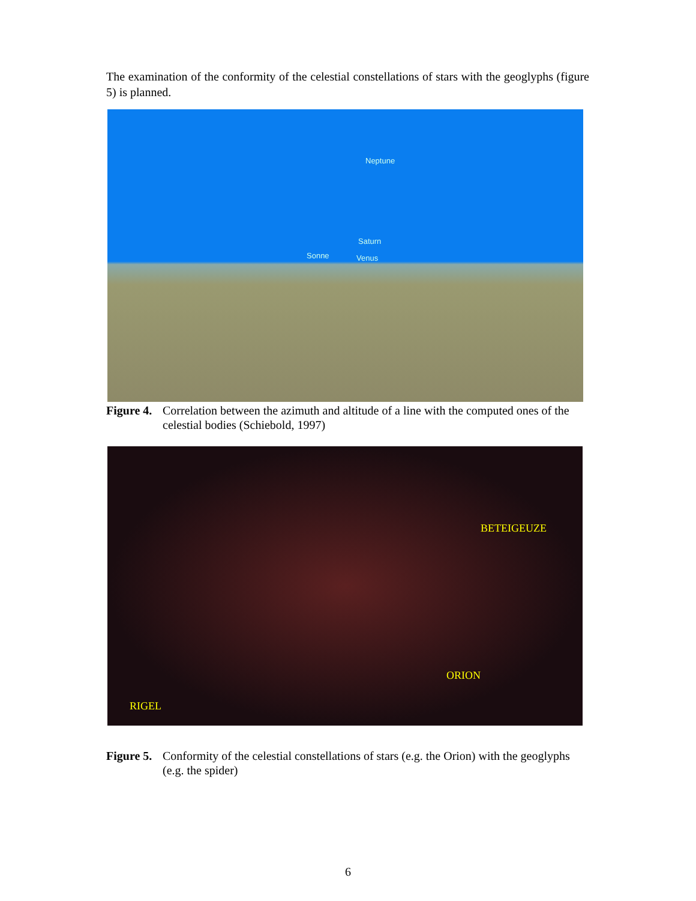The examination of the conformity of the celestial constellations of stars with the geoglyphs (figure 5) is planned.
Neptune
Saturn
Sonne Venus
Figure 4. Correlation between the azimuth and altitude of a line with the computed ones of the celestial bodies (Schiebold, 1997)
BETEIGEUZE
ORION
RIGEL
Figure 5. Conformity of the celestial constellations of stars (e.g. the Orion) with the geoglyphs (e.g. the spider)
6